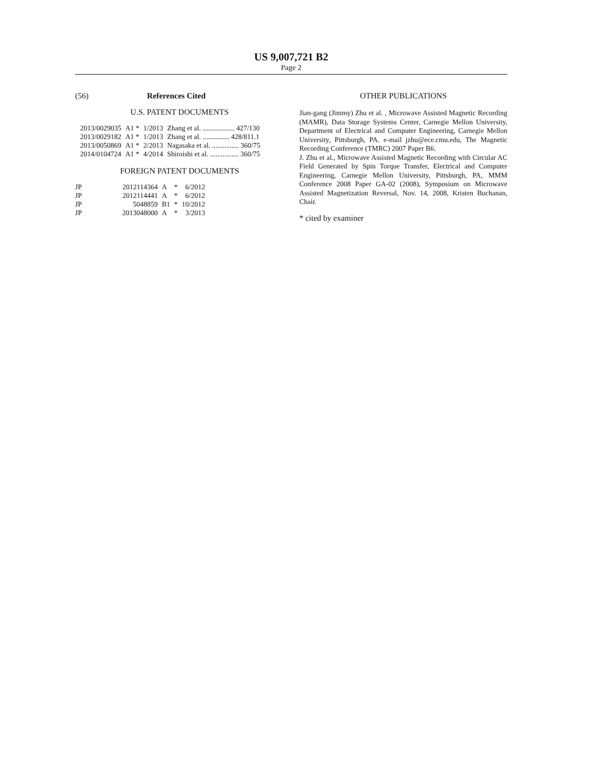US 9,007,721 B2
Page 2
(56) References Cited
U.S. PATENT DOCUMENTS
| 2013/0029035 | A1 * | 1/2013 | Zhang et al. .................. 427/130 |
| 2013/0029182 | A1 * | 1/2013 | Zhang et al. ............... 428/811.1 |
| 2013/0050869 | A1 * | 2/2013 | Nagasaka et al. ............... 360/75 |
| 2014/0104724 | A1 * | 4/2014 | Shiroishi et al. ................ 360/75 |
FOREIGN PATENT DOCUMENTS
| JP | 2012114364 | A | * | 6/2012 |
| JP | 2012114441 | A | * | 6/2012 |
| JP | 5048859 | B1 | * | 10/2012 |
| JP | 2013048000 | A | * | 3/2013 |
OTHER PUBLICATIONS
Jian-gang (Jimmy) Zhu et al. , Microwave Assisted Magnetic Recording (MAMR), Data Storage Systems Center, Carnegie Mellon University, Department of Electrical and Computer Engineering, Carnegie Mellon University, Pittsburgh, PA. e-mail jzhu@ece.cmu.edu, The Magnetic Recording Conference (TMRC) 2007 Paper B6.
J. Zhu et al., Microwave Assisted Magnetic Recording with Circular AC Field Generated by Spin Torque Transfer, Electrical and Computer Engineering, Carnegie Mellon University, Pittsburgh, PA, MMM Conference 2008 Paper GA-02 (2008), Symposium on Microwave Assisted Magnetization Reversal, Nov. 14, 2008, Kristen Buchanan, Chair.
* cited by examiner